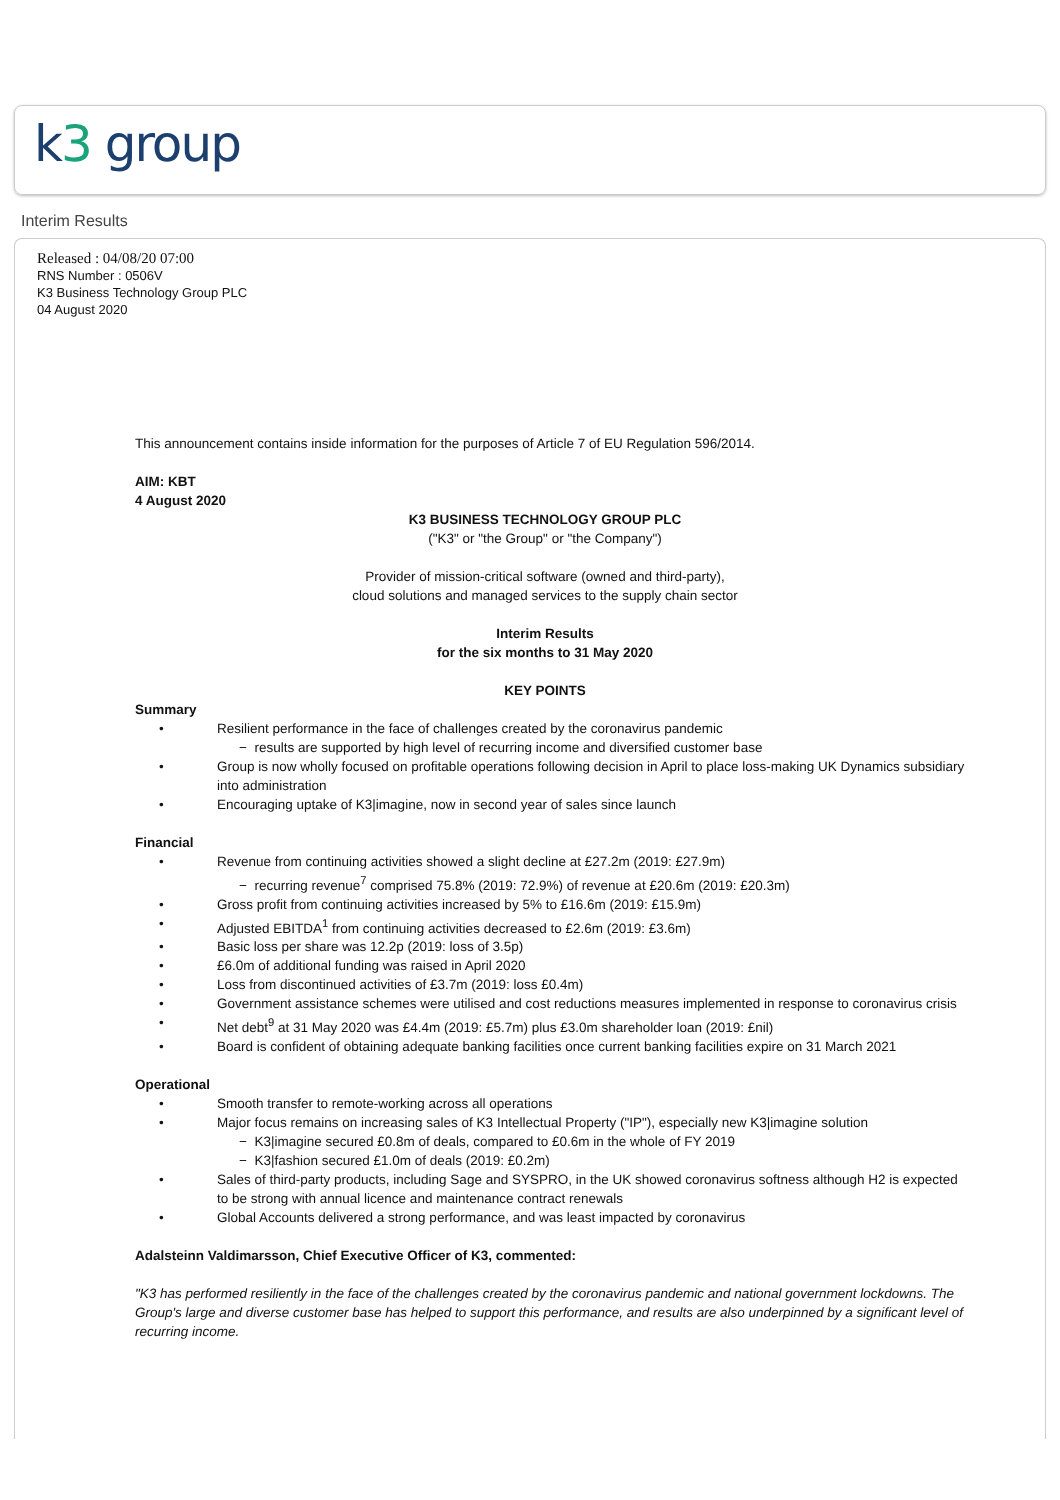k3 group
Interim Results
Released : 04/08/20 07:00
RNS Number : 0506V
K3 Business Technology Group PLC
04 August 2020
This announcement contains inside information for the purposes of Article 7 of EU Regulation 596/2014.
AIM: KBT
4 August 2020
K3 BUSINESS TECHNOLOGY GROUP PLC
("K3" or "the Group" or "the Company")
Provider of mission-critical software (owned and third-party),
cloud solutions and managed services to the supply chain sector
Interim Results
for the six months to 31 May 2020
KEY POINTS
Summary
Resilient performance in the face of challenges created by the coronavirus pandemic
− results are supported by high level of recurring income and diversified customer base
Group is now wholly focused on profitable operations following decision in April to place loss-making UK Dynamics subsidiary into administration
Encouraging uptake of K3|imagine, now in second year of sales since launch
Financial
Revenue from continuing activities showed a slight decline at £27.2m (2019: £27.9m)
− recurring revenue<sup>7</sup> comprised 75.8% (2019: 72.9%) of revenue at £20.6m (2019: £20.3m)
Gross profit from continuing activities increased by 5% to £16.6m (2019: £15.9m)
Adjusted EBITDA<sup>1</sup> from continuing activities decreased to £2.6m (2019: £3.6m)
Basic loss per share was 12.2p (2019: loss of 3.5p)
£6.0m of additional funding was raised in April 2020
Loss from discontinued activities of £3.7m (2019: loss £0.4m)
Government assistance schemes were utilised and cost reductions measures implemented in response to coronavirus crisis
Net debt<sup>9</sup> at 31 May 2020 was £4.4m (2019: £5.7m) plus £3.0m shareholder loan (2019: £nil)
Board is confident of obtaining adequate banking facilities once current banking facilities expire on 31 March 2021
Operational
Smooth transfer to remote-working across all operations
Major focus remains on increasing sales of K3 Intellectual Property ("IP"), especially new K3|imagine solution
− K3|imagine secured £0.8m of deals, compared to £0.6m in the whole of FY 2019
− K3|fashion secured £1.0m of deals (2019: £0.2m)
Sales of third-party products, including Sage and SYSPRO, in the UK showed coronavirus softness although H2 is expected to be strong with annual licence and maintenance contract renewals
Global Accounts delivered a strong performance, and was least impacted by coronavirus
Adalsteinn Valdimarsson, Chief Executive Officer of K3, commented:
"K3 has performed resiliently in the face of the challenges created by the coronavirus pandemic and national government lockdowns. The Group's large and diverse customer base has helped to support this performance, and results are also underpinned by a significant level of recurring income.